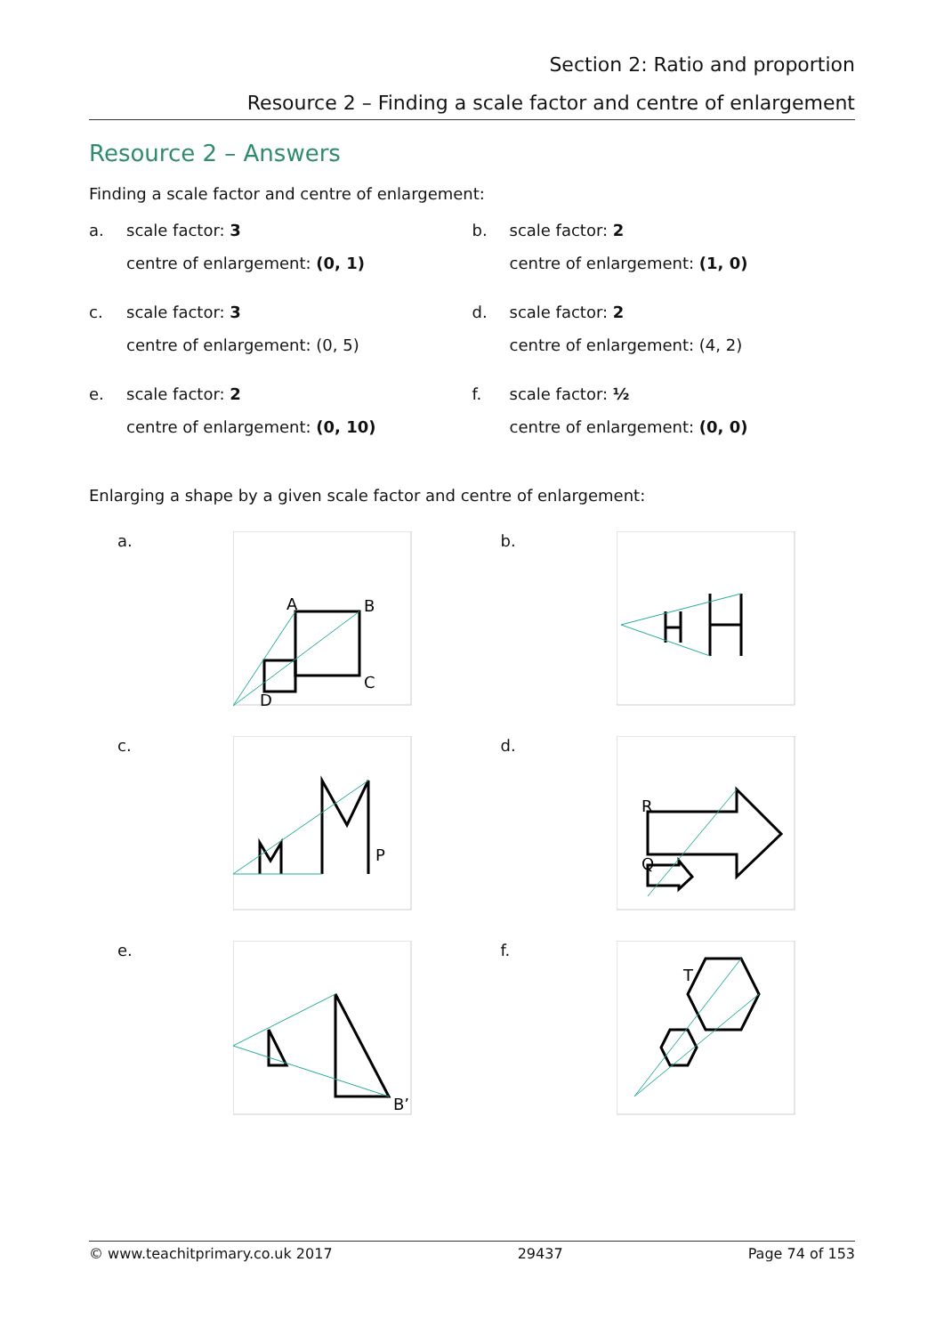Section 2: Ratio and proportion
Resource 2 – Finding a scale factor and centre of enlargement
Resource 2 – Answers
Finding a scale factor and centre of enlargement:
a. scale factor: 3
centre of enlargement: (0, 1)
b. scale factor: 2
centre of enlargement: (1, 0)
c. scale factor: 3
centre of enlargement: (0, 5)
d. scale factor: 2
centre of enlargement: (4, 2)
e. scale factor: 2
centre of enlargement: (0, 10)
f. scale factor: ½
centre of enlargement: (0, 0)
Enlarging a shape by a given scale factor and centre of enlargement:
a.
A
B
C
D
b.
c.
P
d.
R
Q
e.
B’
f.
T
© www.teachitprimary.co.uk 2017 29437 Page 74 of 153